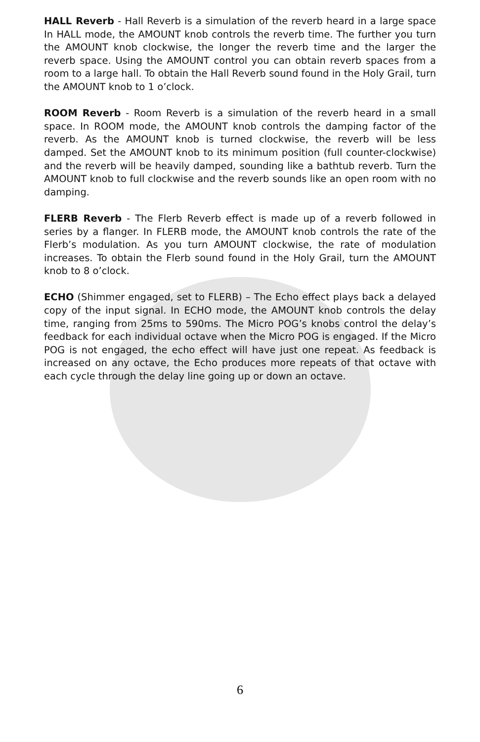HALL Reverb - Hall Reverb is a simulation of the reverb heard in a large space In HALL mode, the AMOUNT knob controls the reverb time. The further you turn the AMOUNT knob clockwise, the longer the reverb time and the larger the reverb space. Using the AMOUNT control you can obtain reverb spaces from a room to a large hall. To obtain the Hall Reverb sound found in the Holy Grail, turn the AMOUNT knob to 1 o’clock.
ROOM Reverb - Room Reverb is a simulation of the reverb heard in a small space. In ROOM mode, the AMOUNT knob controls the damping factor of the reverb. As the AMOUNT knob is turned clockwise, the reverb will be less damped. Set the AMOUNT knob to its minimum position (full counter-clockwise) and the reverb will be heavily damped, sounding like a bathtub reverb. Turn the AMOUNT knob to full clockwise and the reverb sounds like an open room with no damping.
FLERB Reverb - The Flerb Reverb effect is made up of a reverb followed in series by a flanger. In FLERB mode, the AMOUNT knob controls the rate of the Flerb’s modulation. As you turn AMOUNT clockwise, the rate of modulation increases. To obtain the Flerb sound found in the Holy Grail, turn the AMOUNT knob to 8 o’clock.
ECHO (Shimmer engaged, set to FLERB) – The Echo effect plays back a delayed copy of the input signal. In ECHO mode, the AMOUNT knob controls the delay time, ranging from 25ms to 590ms. The Micro POG’s knobs control the delay’s feedback for each individual octave when the Micro POG is engaged. If the Micro POG is not engaged, the echo effect will have just one repeat. As feedback is increased on any octave, the Echo produces more repeats of that octave with each cycle through the delay line going up or down an octave.
6